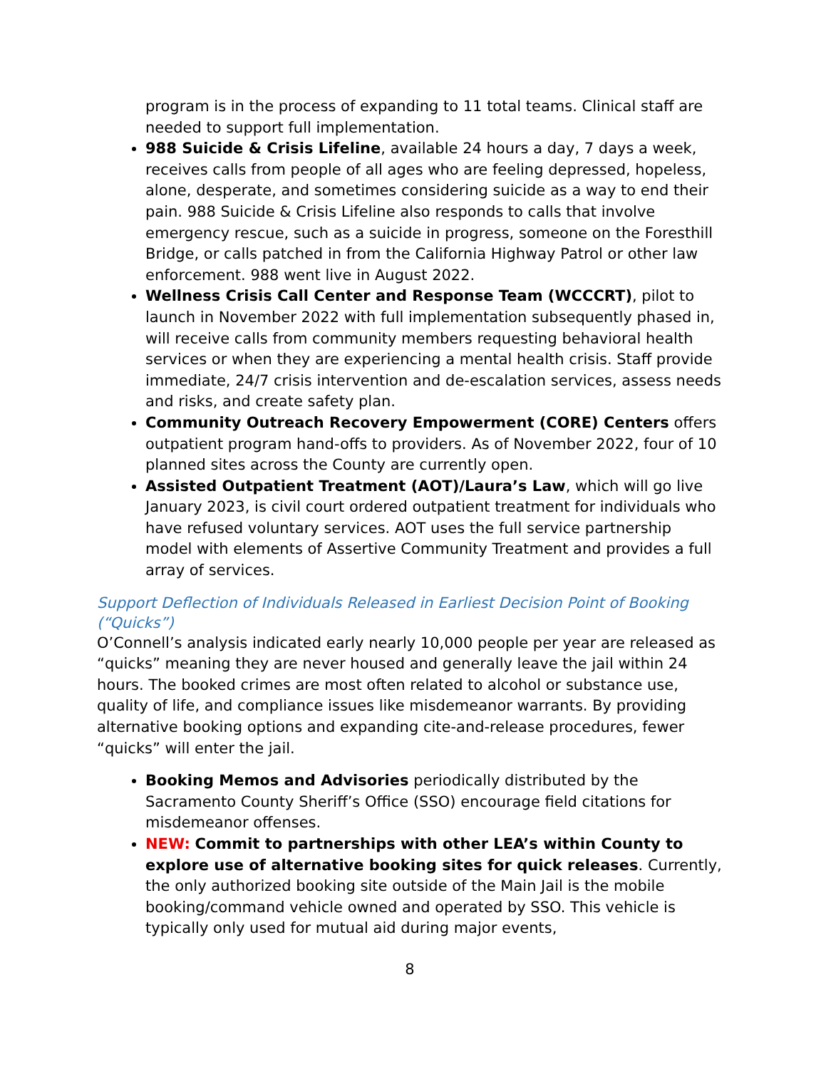program is in the process of expanding to 11 total teams. Clinical staff are needed to support full implementation.
988 Suicide & Crisis Lifeline, available 24 hours a day, 7 days a week, receives calls from people of all ages who are feeling depressed, hopeless, alone, desperate, and sometimes considering suicide as a way to end their pain. 988 Suicide & Crisis Lifeline also responds to calls that involve emergency rescue, such as a suicide in progress, someone on the Foresthill Bridge, or calls patched in from the California Highway Patrol or other law enforcement. 988 went live in August 2022.
Wellness Crisis Call Center and Response Team (WCCCRT), pilot to launch in November 2022 with full implementation subsequently phased in, will receive calls from community members requesting behavioral health services or when they are experiencing a mental health crisis. Staff provide immediate, 24/7 crisis intervention and de-escalation services, assess needs and risks, and create safety plan.
Community Outreach Recovery Empowerment (CORE) Centers offers outpatient program hand-offs to providers. As of November 2022, four of 10 planned sites across the County are currently open.
Assisted Outpatient Treatment (AOT)/Laura’s Law, which will go live January 2023, is civil court ordered outpatient treatment for individuals who have refused voluntary services. AOT uses the full service partnership model with elements of Assertive Community Treatment and provides a full array of services.
Support Deflection of Individuals Released in Earliest Decision Point of Booking (“Quicks”)
O’Connell’s analysis indicated early nearly 10,000 people per year are released as “quicks” meaning they are never housed and generally leave the jail within 24 hours. The booked crimes are most often related to alcohol or substance use, quality of life, and compliance issues like misdemeanor warrants. By providing alternative booking options and expanding cite-and-release procedures, fewer “quicks” will enter the jail.
Booking Memos and Advisories periodically distributed by the Sacramento County Sheriff’s Office (SSO) encourage field citations for misdemeanor offenses.
NEW: Commit to partnerships with other LEA’s within County to explore use of alternative booking sites for quick releases. Currently, the only authorized booking site outside of the Main Jail is the mobile booking/command vehicle owned and operated by SSO. This vehicle is typically only used for mutual aid during major events,
8